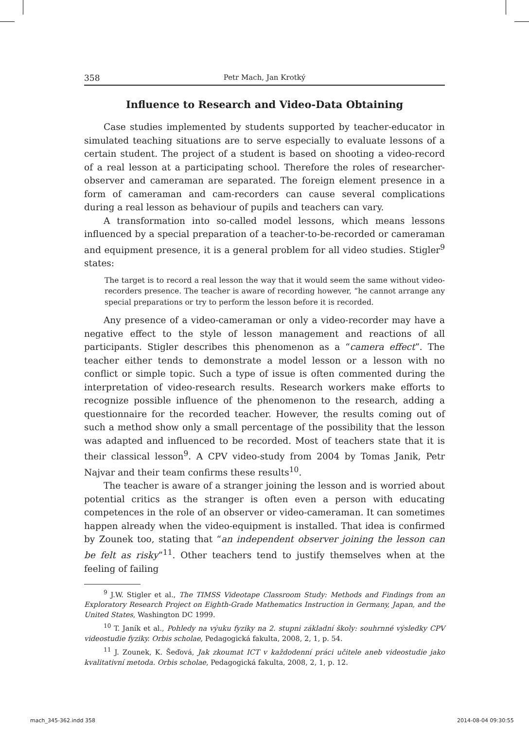358 Petr Mach, Jan Krotký
Influence to Research and Video-Data Obtaining
Case studies implemented by students supported by teacher-educator in simulated teaching situations are to serve especially to evaluate lessons of a certain student. The project of a student is based on shooting a video-record of a real lesson at a participating school. Therefore the roles of researcher-observer and cameraman are separated. The foreign element presence in a form of cameraman and cam-recorders can cause several complications during a real lesson as behaviour of pupils and teachers can vary.
A transformation into so-called model lessons, which means lessons influenced by a special preparation of a teacher-to-be-recorded or cameraman and equipment presence, it is a general problem for all video studies. Stigler<sup>9</sup> states:
The target is to record a real lesson the way that it would seem the same without video-recorders presence. The teacher is aware of recording however, “he cannot arrange any special preparations or try to perform the lesson before it is recorded.
Any presence of a video-cameraman or only a video-recorder may have a negative effect to the style of lesson management and reactions of all participants. Stigler describes this phenomenon as a “camera effect”. The teacher either tends to demonstrate a model lesson or a lesson with no conflict or simple topic. Such a type of issue is often commented during the interpretation of video-research results. Research workers make efforts to recognize possible influence of the phenomenon to the research, adding a questionnaire for the recorded teacher. However, the results coming out of such a method show only a small percentage of the possibility that the lesson was adapted and influenced to be recorded. Most of teachers state that it is their classical lesson<sup>9</sup>. A CPV video-study from 2004 by Tomas Janik, Petr Najvar and their team confirms these results<sup>10</sup>.
The teacher is aware of a stranger joining the lesson and is worried about potential critics as the stranger is often even a person with educating competences in the role of an observer or video-cameraman. It can sometimes happen already when the video-equipment is installed. That idea is confirmed by Zounek too, stating that “an independent observer joining the lesson can be felt as risky”<sup>11</sup>. Other teachers tend to justify themselves when at the feeling of failing
<sup>9</sup> J.W. Stigler et al., The TIMSS Videotape Classroom Study: Methods and Findings from an Exploratory Research Project on Eighth-Grade Mathematics Instruction in Germany, Japan, and the United States, Washington DC 1999.
<sup>10</sup> T. Janík et al., Pohledy na výuku fyziky na 2. stupni základní školy: souhrnné výsledky CPV videostudie fyziky. Orbis scholae, Pedagogická fakulta, 2008, 2, 1, p. 54.
<sup>11</sup> J. Zounek, K. Šeďová, Jak zkoumat ICT v každodenní práci učitele aneb videostudie jako kvalitativní metoda. Orbis scholae, Pedagogická fakulta, 2008, 2, 1, p. 12.
mach_345-362.indd 358 2014-08-04 09:30:55